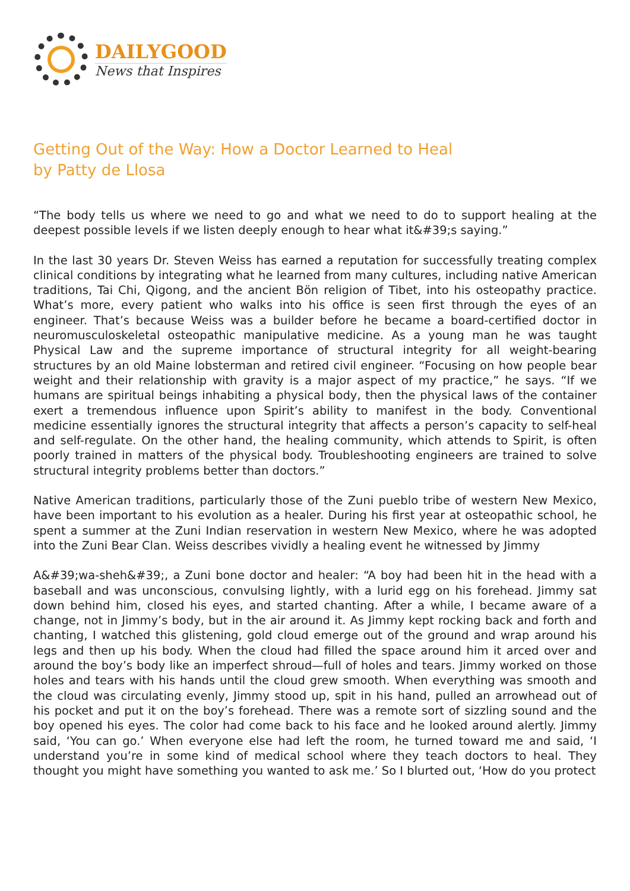DAILYGOOD
News that Inspires
Getting Out of the Way: How a Doctor Learned to Heal
by Patty de Llosa
“The body tells us where we need to go and what we need to do to support healing at the deepest possible levels if we listen deeply enough to hear what it&#39;s saying.”
In the last 30 years Dr. Steven Weiss has earned a reputation for successfully treating complex clinical conditions by integrating what he learned from many cultures, including native American traditions, Tai Chi, Qigong, and the ancient Bön religion of Tibet, into his osteopathy practice. What’s more, every patient who walks into his office is seen first through the eyes of an engineer. That’s because Weiss was a builder before he became a board-certified doctor in neuromusculoskeletal osteopathic manipulative medicine. As a young man he was taught Physical Law and the supreme importance of structural integrity for all weight-bearing structures by an old Maine lobsterman and retired civil engineer. “Focusing on how people bear weight and their relationship with gravity is a major aspect of my practice,” he says. “If we humans are spiritual beings inhabiting a physical body, then the physical laws of the container exert a tremendous influence upon Spirit’s ability to manifest in the body. Conventional medicine essentially ignores the structural integrity that affects a person’s capacity to self-heal and self-regulate. On the other hand, the healing community, which attends to Spirit, is often poorly trained in matters of the physical body. Troubleshooting engineers are trained to solve structural integrity problems better than doctors.”
Native American traditions, particularly those of the Zuni pueblo tribe of western New Mexico, have been important to his evolution as a healer. During his first year at osteopathic school, he spent a summer at the Zuni Indian reservation in western New Mexico, where he was adopted into the Zuni Bear Clan. Weiss describes vividly a healing event he witnessed by Jimmy
A&#39;wa-sheh&#39;, a Zuni bone doctor and healer: “A boy had been hit in the head with a baseball and was unconscious, convulsing lightly, with a lurid egg on his forehead. Jimmy sat down behind him, closed his eyes, and started chanting. After a while, I became aware of a change, not in Jimmy’s body, but in the air around it. As Jimmy kept rocking back and forth and chanting, I watched this glistening, gold cloud emerge out of the ground and wrap around his legs and then up his body. When the cloud had filled the space around him it arced over and around the boy’s body like an imperfect shroud—full of holes and tears. Jimmy worked on those holes and tears with his hands until the cloud grew smooth. When everything was smooth and the cloud was circulating evenly, Jimmy stood up, spit in his hand, pulled an arrowhead out of his pocket and put it on the boy’s forehead. There was a remote sort of sizzling sound and the boy opened his eyes. The color had come back to his face and he looked around alertly. Jimmy said, ‘You can go.’ When everyone else had left the room, he turned toward me and said, ‘I understand you’re in some kind of medical school where they teach doctors to heal. They thought you might have something you wanted to ask me.’ So I blurted out, ‘How do you protect